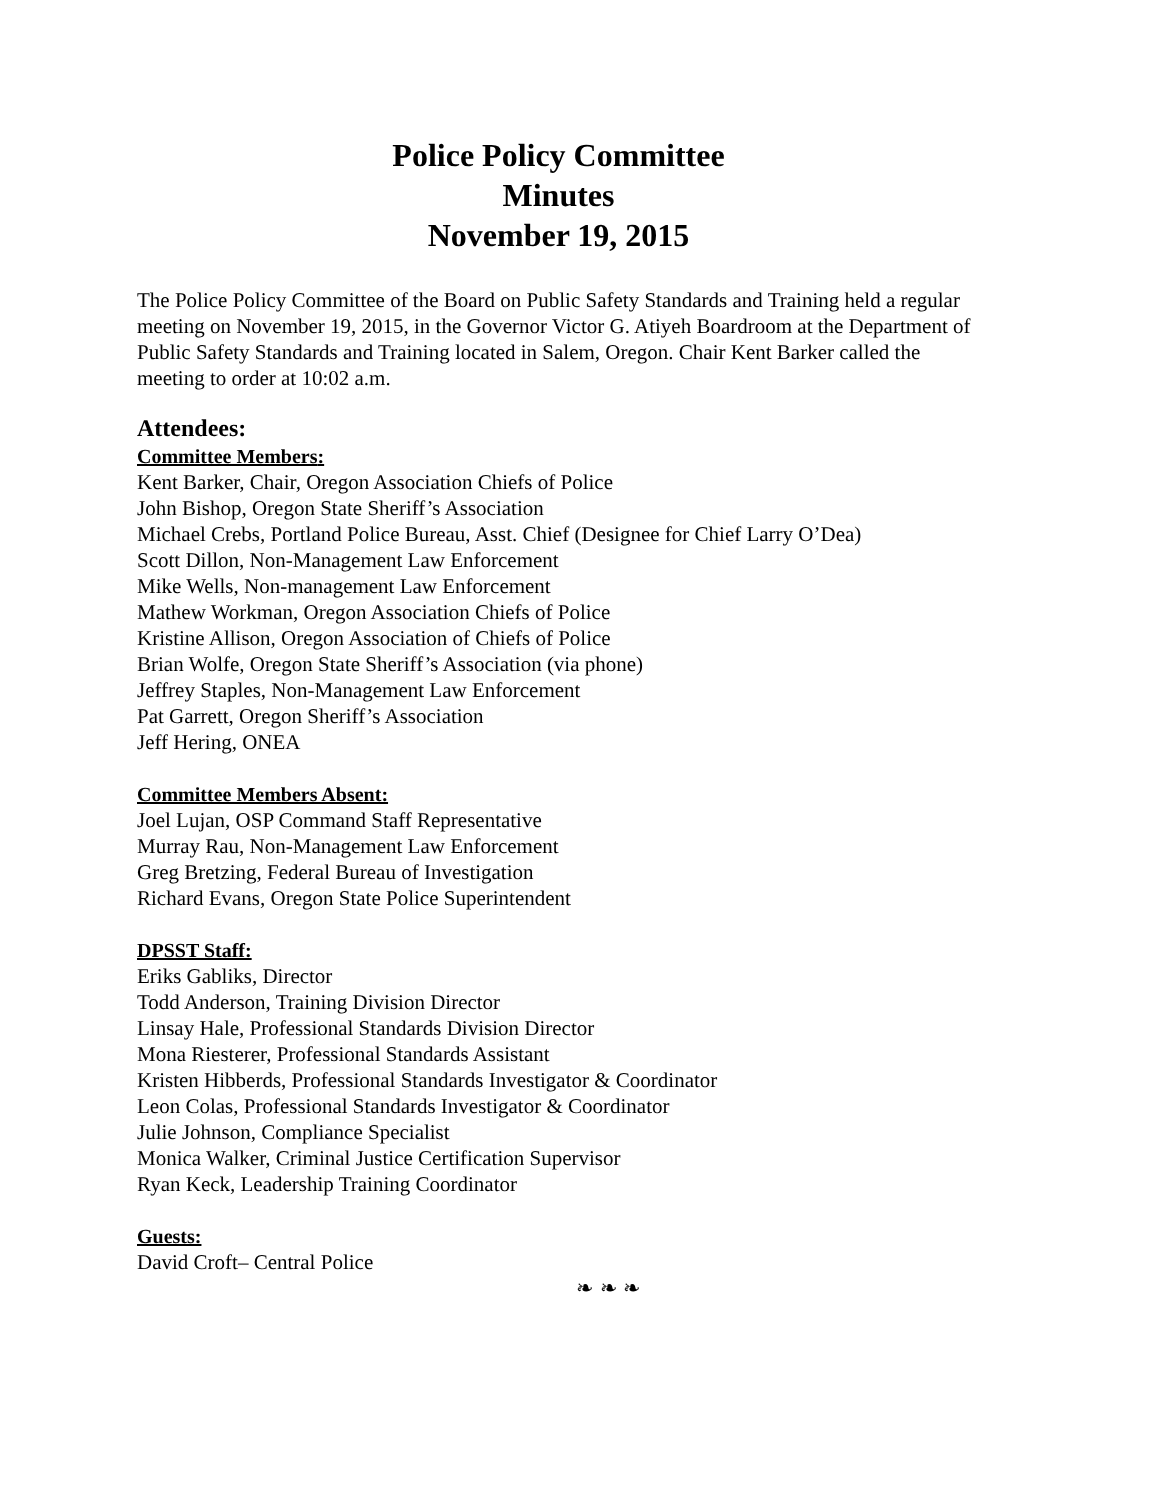Police Policy Committee
Minutes
November 19, 2015
The Police Policy Committee of the Board on Public Safety Standards and Training held a regular meeting on November 19, 2015, in the Governor Victor G. Atiyeh Boardroom at the Department of Public Safety Standards and Training located in Salem, Oregon. Chair Kent Barker called the meeting to order at 10:02 a.m.
Attendees:
Committee Members:
Kent Barker, Chair, Oregon Association Chiefs of Police
John Bishop, Oregon State Sheriff’s Association
Michael Crebs, Portland Police Bureau, Asst. Chief (Designee for Chief Larry O’Dea)
Scott Dillon, Non-Management Law Enforcement
Mike Wells, Non-management Law Enforcement
Mathew Workman, Oregon Association Chiefs of Police
Kristine Allison, Oregon Association of Chiefs of Police
Brian Wolfe, Oregon State Sheriff’s Association (via phone)
Jeffrey Staples, Non-Management Law Enforcement
Pat Garrett, Oregon Sheriff’s Association
Jeff Hering, ONEA
Committee Members Absent:
Joel Lujan, OSP Command Staff Representative
Murray Rau, Non-Management Law Enforcement
Greg Bretzing, Federal Bureau of Investigation
Richard Evans, Oregon State Police Superintendent
DPSST Staff:
Eriks Gabliks, Director
Todd Anderson, Training Division Director
Linsay Hale, Professional Standards Division Director
Mona Riesterer, Professional Standards Assistant
Kristen Hibberds, Professional Standards Investigator & Coordinator
Leon Colas, Professional Standards Investigator & Coordinator
Julie Johnson, Compliance Specialist
Monica Walker, Criminal Justice Certification Supervisor
Ryan Keck, Leadership Training Coordinator
Guests:
David Croft– Central Police
❧ ❧ ❧